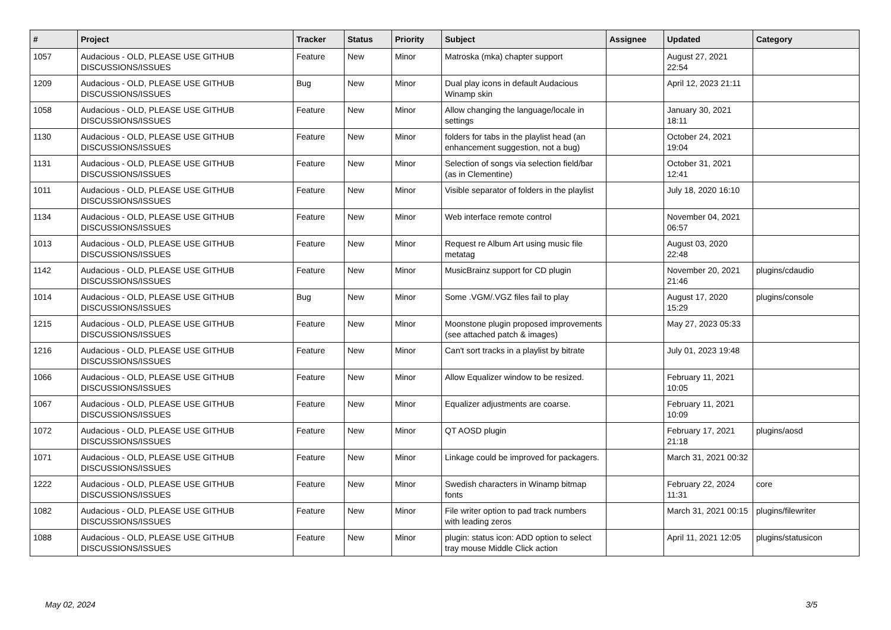| # | Project | Tracker | Status | Priority | Subject | Assignee | Updated | Category |
| --- | --- | --- | --- | --- | --- | --- | --- | --- |
| 1057 | Audacious - OLD, PLEASE USE GITHUB DISCUSSIONS/ISSUES | Feature | New | Minor | Matroska (mka) chapter support | | August 27, 2021 22:54 | |
| 1209 | Audacious - OLD, PLEASE USE GITHUB DISCUSSIONS/ISSUES | Bug | New | Minor | Dual play icons in default Audacious Winamp skin | | April 12, 2023 21:11 | |
| 1058 | Audacious - OLD, PLEASE USE GITHUB DISCUSSIONS/ISSUES | Feature | New | Minor | Allow changing the language/locale in settings | | January 30, 2021 18:11 | |
| 1130 | Audacious - OLD, PLEASE USE GITHUB DISCUSSIONS/ISSUES | Feature | New | Minor | folders for tabs in the playlist head (an enhancement suggestion, not a bug) | | October 24, 2021 19:04 | |
| 1131 | Audacious - OLD, PLEASE USE GITHUB DISCUSSIONS/ISSUES | Feature | New | Minor | Selection of songs via selection field/bar (as in Clementine) | | October 31, 2021 12:41 | |
| 1011 | Audacious - OLD, PLEASE USE GITHUB DISCUSSIONS/ISSUES | Feature | New | Minor | Visible separator of folders in the playlist | | July 18, 2020 16:10 | |
| 1134 | Audacious - OLD, PLEASE USE GITHUB DISCUSSIONS/ISSUES | Feature | New | Minor | Web interface remote control | | November 04, 2021 06:57 | |
| 1013 | Audacious - OLD, PLEASE USE GITHUB DISCUSSIONS/ISSUES | Feature | New | Minor | Request re Album Art using music file metatag | | August 03, 2020 22:48 | |
| 1142 | Audacious - OLD, PLEASE USE GITHUB DISCUSSIONS/ISSUES | Feature | New | Minor | MusicBrainz support for CD plugin | | November 20, 2021 21:46 | plugins/cdaudio |
| 1014 | Audacious - OLD, PLEASE USE GITHUB DISCUSSIONS/ISSUES | Bug | New | Minor | Some .VGM/.VGZ files fail to play | | August 17, 2020 15:29 | plugins/console |
| 1215 | Audacious - OLD, PLEASE USE GITHUB DISCUSSIONS/ISSUES | Feature | New | Minor | Moonstone plugin proposed improvements (see attached patch & images) | | May 27, 2023 05:33 | |
| 1216 | Audacious - OLD, PLEASE USE GITHUB DISCUSSIONS/ISSUES | Feature | New | Minor | Can't sort tracks in a playlist by bitrate | | July 01, 2023 19:48 | |
| 1066 | Audacious - OLD, PLEASE USE GITHUB DISCUSSIONS/ISSUES | Feature | New | Minor | Allow Equalizer window to be resized. | | February 11, 2021 10:05 | |
| 1067 | Audacious - OLD, PLEASE USE GITHUB DISCUSSIONS/ISSUES | Feature | New | Minor | Equalizer adjustments are coarse. | | February 11, 2021 10:09 | |
| 1072 | Audacious - OLD, PLEASE USE GITHUB DISCUSSIONS/ISSUES | Feature | New | Minor | QT AOSD plugin | | February 17, 2021 21:18 | plugins/aosd |
| 1071 | Audacious - OLD, PLEASE USE GITHUB DISCUSSIONS/ISSUES | Feature | New | Minor | Linkage could be improved for packagers. | | March 31, 2021 00:32 | |
| 1222 | Audacious - OLD, PLEASE USE GITHUB DISCUSSIONS/ISSUES | Feature | New | Minor | Swedish characters in Winamp bitmap fonts | | February 22, 2024 11:31 | core |
| 1082 | Audacious - OLD, PLEASE USE GITHUB DISCUSSIONS/ISSUES | Feature | New | Minor | File writer option to pad track numbers with leading zeros | | March 31, 2021 00:15 | plugins/filewriter |
| 1088 | Audacious - OLD, PLEASE USE GITHUB DISCUSSIONS/ISSUES | Feature | New | Minor | plugin: status icon: ADD option to select tray mouse Middle Click action | | April 11, 2021 12:05 | plugins/statusicon |
May 02, 2024 3/5